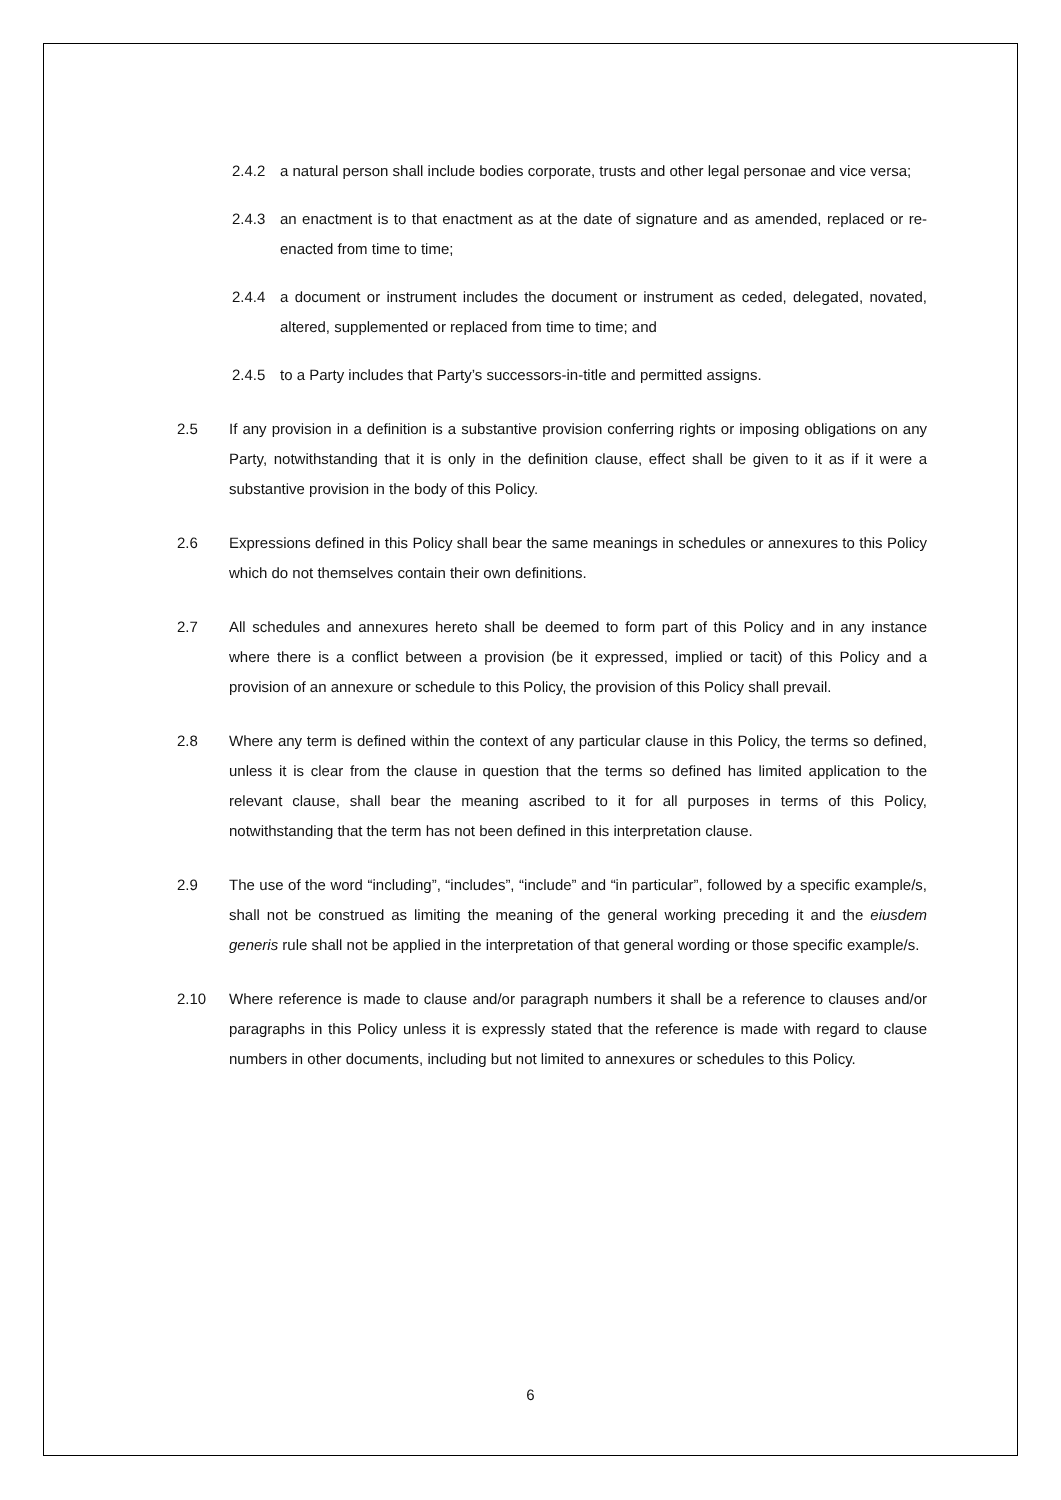2.4.2 a natural person shall include bodies corporate, trusts and other legal personae and vice versa;
2.4.3 an enactment is to that enactment as at the date of signature and as amended, replaced or re-enacted from time to time;
2.4.4 a document or instrument includes the document or instrument as ceded, delegated, novated, altered, supplemented or replaced from time to time; and
2.4.5 to a Party includes that Party’s successors-in-title and permitted assigns.
2.5 If any provision in a definition is a substantive provision conferring rights or imposing obligations on any Party, notwithstanding that it is only in the definition clause, effect shall be given to it as if it were a substantive provision in the body of this Policy.
2.6 Expressions defined in this Policy shall bear the same meanings in schedules or annexures to this Policy which do not themselves contain their own definitions.
2.7 All schedules and annexures hereto shall be deemed to form part of this Policy and in any instance where there is a conflict between a provision (be it expressed, implied or tacit) of this Policy and a provision of an annexure or schedule to this Policy, the provision of this Policy shall prevail.
2.8 Where any term is defined within the context of any particular clause in this Policy, the terms so defined, unless it is clear from the clause in question that the terms so defined has limited application to the relevant clause, shall bear the meaning ascribed to it for all purposes in terms of this Policy, notwithstanding that the term has not been defined in this interpretation clause.
2.9 The use of the word “including”, “includes”, “include” and “in particular”, followed by a specific example/s, shall not be construed as limiting the meaning of the general working preceding it and the eiusdem generis rule shall not be applied in the interpretation of that general wording or those specific example/s.
2.10 Where reference is made to clause and/or paragraph numbers it shall be a reference to clauses and/or paragraphs in this Policy unless it is expressly stated that the reference is made with regard to clause numbers in other documents, including but not limited to annexures or schedules to this Policy.
6